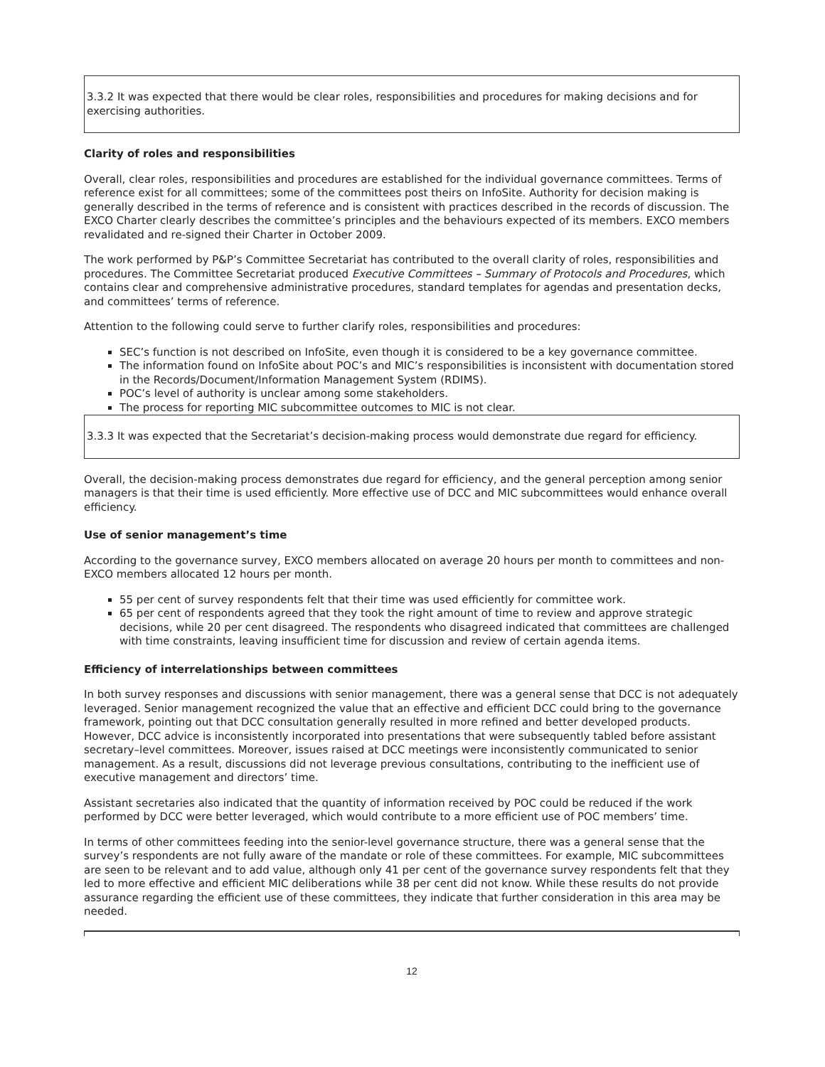3.3.2 It was expected that there would be clear roles, responsibilities and procedures for making decisions and for exercising authorities.
Clarity of roles and responsibilities
Overall, clear roles, responsibilities and procedures are established for the individual governance committees. Terms of reference exist for all committees; some of the committees post theirs on InfoSite. Authority for decision making is generally described in the terms of reference and is consistent with practices described in the records of discussion. The EXCO Charter clearly describes the committee’s principles and the behaviours expected of its members. EXCO members revalidated and re-signed their Charter in October 2009.
The work performed by P&P’s Committee Secretariat has contributed to the overall clarity of roles, responsibilities and procedures. The Committee Secretariat produced Executive Committees – Summary of Protocols and Procedures, which contains clear and comprehensive administrative procedures, standard templates for agendas and presentation decks, and committees’ terms of reference.
Attention to the following could serve to further clarify roles, responsibilities and procedures:
SEC’s function is not described on InfoSite, even though it is considered to be a key governance committee.
The information found on InfoSite about POC’s and MIC’s responsibilities is inconsistent with documentation stored in the Records/Document/Information Management System (RDIMS).
POC’s level of authority is unclear among some stakeholders.
The process for reporting MIC subcommittee outcomes to MIC is not clear.
3.3.3 It was expected that the Secretariat’s decision-making process would demonstrate due regard for efficiency.
Overall, the decision-making process demonstrates due regard for efficiency, and the general perception among senior managers is that their time is used efficiently. More effective use of DCC and MIC subcommittees would enhance overall efficiency.
Use of senior management’s time
According to the governance survey, EXCO members allocated on average 20 hours per month to committees and non-EXCO members allocated 12 hours per month.
55 per cent of survey respondents felt that their time was used efficiently for committee work.
65 per cent of respondents agreed that they took the right amount of time to review and approve strategic decisions, while 20 per cent disagreed. The respondents who disagreed indicated that committees are challenged with time constraints, leaving insufficient time for discussion and review of certain agenda items.
Efficiency of interrelationships between committees
In both survey responses and discussions with senior management, there was a general sense that DCC is not adequately leveraged. Senior management recognized the value that an effective and efficient DCC could bring to the governance framework, pointing out that DCC consultation generally resulted in more refined and better developed products. However, DCC advice is inconsistently incorporated into presentations that were subsequently tabled before assistant secretary–level committees. Moreover, issues raised at DCC meetings were inconsistently communicated to senior management. As a result, discussions did not leverage previous consultations, contributing to the inefficient use of executive management and directors’ time.
Assistant secretaries also indicated that the quantity of information received by POC could be reduced if the work performed by DCC were better leveraged, which would contribute to a more efficient use of POC members’ time.
In terms of other committees feeding into the senior-level governance structure, there was a general sense that the survey’s respondents are not fully aware of the mandate or role of these committees. For example, MIC subcommittees are seen to be relevant and to add value, although only 41 per cent of the governance survey respondents felt that they led to more effective and efficient MIC deliberations while 38 per cent did not know. While these results do not provide assurance regarding the efficient use of these committees, they indicate that further consideration in this area may be needed.
12